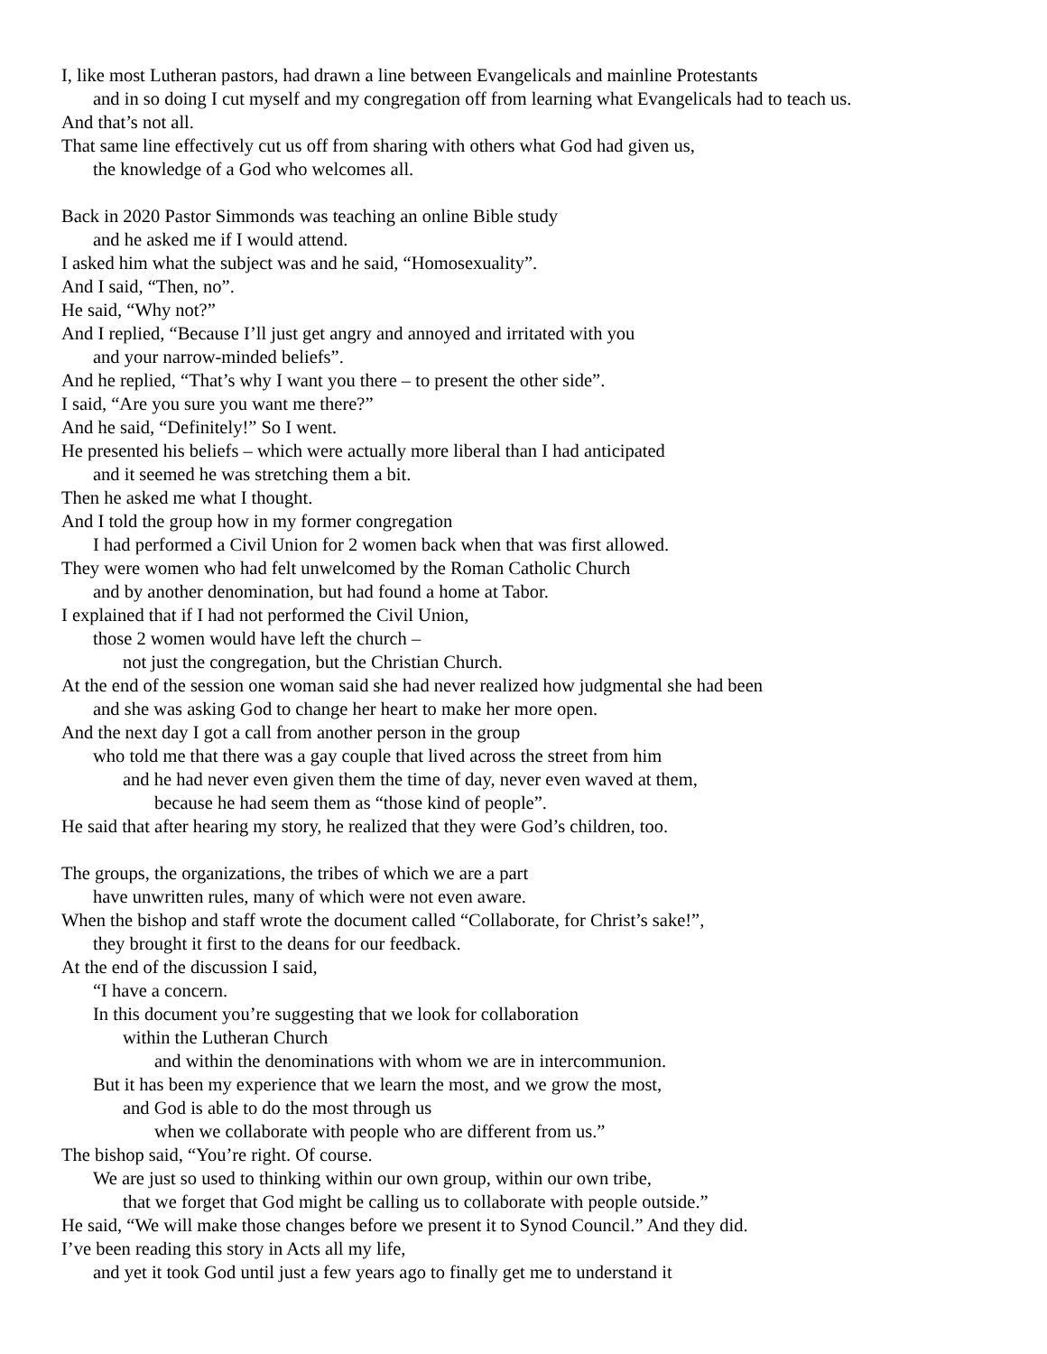I, like most Lutheran pastors, had drawn a line between Evangelicals and mainline Protestants
and in so doing I cut myself and my congregation off from learning what Evangelicals had to teach us.
And that’s not all.
That same line effectively cut us off from sharing with others what God had given us,
the knowledge of a God who welcomes all.
Back in 2020 Pastor Simmonds was teaching an online Bible study
and he asked me if I would attend.
I asked him what the subject was and he said, “Homosexuality”.
And I said, “Then, no”.
He said, “Why not?”
And I replied, “Because I’ll just get angry and annoyed and irritated with you
and your narrow-minded beliefs”.
And he replied, “That’s why I want you there – to present the other side”.
I said, “Are you sure you want me there?”
And he said, “Definitely!” So I went.
He presented his beliefs – which were actually more liberal than I had anticipated
and it seemed he was stretching them a bit.
Then he asked me what I thought.
And I told the group how in my former congregation
I had performed a Civil Union for 2 women back when that was first allowed.
They were women who had felt unwelcomed by the Roman Catholic Church
and by another denomination, but had found a home at Tabor.
I explained that if I had not performed the Civil Union,
those 2 women would have left the church –
not just the congregation, but the Christian Church.
At the end of the session one woman said she had never realized how judgmental she had been
and she was asking God to change her heart to make her more open.
And the next day I got a call from another person in the group
who told me that there was a gay couple that lived across the street from him
and he had never even given them the time of day, never even waved at them,
because he had seem them as “those kind of people”.
He said that after hearing my story, he realized that they were God’s children, too.
The groups, the organizations, the tribes of which we are a part
have unwritten rules, many of which were not even aware.
When the bishop and staff wrote the document called “Collaborate, for Christ’s sake!”,
they brought it first to the deans for our feedback.
At the end of the discussion I said,
“I have a concern.
In this document you’re suggesting that we look for collaboration
within the Lutheran Church
and within the denominations with whom we are in intercommunion.
But it has been my experience that we learn the most, and we grow the most,
and God is able to do the most through us
when we collaborate with people who are different from us.”
The bishop said, “You’re right. Of course.
We are just so used to thinking within our own group, within our own tribe,
that we forget that God might be calling us to collaborate with people outside.”
He said, “We will make those changes before we present it to Synod Council.” And they did.
I’ve been reading this story in Acts all my life,
and yet it took God until just a few years ago to finally get me to understand it